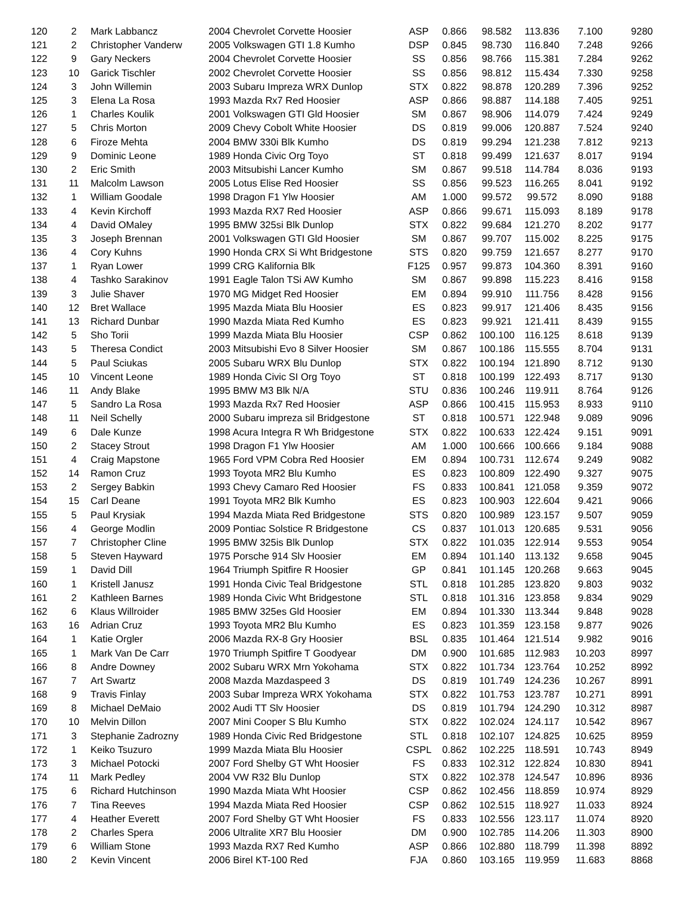| 120 | 2 | Mark Labbancz | 2004 Chevrolet Corvette Hoosier | ASP | 0.866 | 98.582 | 113.836 | 7.100 | 9280 |
| 121 | 2 | Christopher Vanderw | 2005 Volkswagen GTI 1.8 Kumho | DSP | 0.845 | 98.730 | 116.840 | 7.248 | 9266 |
| 122 | 9 | Gary Neckers | 2004 Chevrolet Corvette Hoosier | SS | 0.856 | 98.766 | 115.381 | 7.284 | 9262 |
| 123 | 10 | Garick Tischler | 2002 Chevrolet Corvette Hoosier | SS | 0.856 | 98.812 | 115.434 | 7.330 | 9258 |
| 124 | 3 | John Willemin | 2003 Subaru Impreza WRX Dunlop | STX | 0.822 | 98.878 | 120.289 | 7.396 | 9252 |
| 125 | 3 | Elena La Rosa | 1993 Mazda Rx7 Red Hoosier | ASP | 0.866 | 98.887 | 114.188 | 7.405 | 9251 |
| 126 | 1 | Charles Koulik | 2001 Volkswagen GTI Gld Hoosier | SM | 0.867 | 98.906 | 114.079 | 7.424 | 9249 |
| 127 | 5 | Chris Morton | 2009 Chevy Cobolt White Hoosier | DS | 0.819 | 99.006 | 120.887 | 7.524 | 9240 |
| 128 | 6 | Firoze Mehta | 2004 BMW 330i Blk Kumho | DS | 0.819 | 99.294 | 121.238 | 7.812 | 9213 |
| 129 | 9 | Dominic Leone | 1989 Honda Civic Org Toyo | ST | 0.818 | 99.499 | 121.637 | 8.017 | 9194 |
| 130 | 2 | Eric Smith | 2003 Mitsubishi Lancer Kumho | SM | 0.867 | 99.518 | 114.784 | 8.036 | 9193 |
| 131 | 11 | Malcolm Lawson | 2005 Lotus Elise Red Hoosier | SS | 0.856 | 99.523 | 116.265 | 8.041 | 9192 |
| 132 | 1 | William Goodale | 1998 Dragon F1 Ylw Hoosier | AM | 1.000 | 99.572 | 99.572 | 8.090 | 9188 |
| 133 | 4 | Kevin Kirchoff | 1993 Mazda RX7 Red Hoosier | ASP | 0.866 | 99.671 | 115.093 | 8.189 | 9178 |
| 134 | 4 | David OMaley | 1995 BMW 325si Blk Dunlop | STX | 0.822 | 99.684 | 121.270 | 8.202 | 9177 |
| 135 | 3 | Joseph Brennan | 2001 Volkswagen GTI Gld Hoosier | SM | 0.867 | 99.707 | 115.002 | 8.225 | 9175 |
| 136 | 4 | Cory Kuhns | 1990 Honda CRX Si Wht Bridgestone | STS | 0.820 | 99.759 | 121.657 | 8.277 | 9170 |
| 137 | 1 | Ryan Lower | 1999 CRG Kalifornia Blk | F125 | 0.957 | 99.873 | 104.360 | 8.391 | 9160 |
| 138 | 4 | Tashko Sarakinov | 1991 Eagle Talon TSi AW Kumho | SM | 0.867 | 99.898 | 115.223 | 8.416 | 9158 |
| 139 | 3 | Julie Shaver | 1970 MG Midget Red Hoosier | EM | 0.894 | 99.910 | 111.756 | 8.428 | 9156 |
| 140 | 12 | Bret Wallace | 1995 Mazda Miata Blu Hoosier | ES | 0.823 | 99.917 | 121.406 | 8.435 | 9156 |
| 141 | 13 | Richard Dunbar | 1990 Mazda Miata Red Kumho | ES | 0.823 | 99.921 | 121.411 | 8.439 | 9155 |
| 142 | 5 | Sho Torii | 1999 Mazda Miata Blu Hoosier | CSP | 0.862 | 100.100 | 116.125 | 8.618 | 9139 |
| 143 | 5 | Theresa Condict | 2003 Mitsubishi Evo 8 Silver Hoosier | SM | 0.867 | 100.186 | 115.555 | 8.704 | 9131 |
| 144 | 5 | Paul Sciukas | 2005 Subaru WRX Blu Dunlop | STX | 0.822 | 100.194 | 121.890 | 8.712 | 9130 |
| 145 | 10 | Vincent Leone | 1989 Honda Civic SI Org Toyo | ST | 0.818 | 100.199 | 122.493 | 8.717 | 9130 |
| 146 | 11 | Andy Blake | 1995 BMW M3 Blk N/A | STU | 0.836 | 100.246 | 119.911 | 8.764 | 9126 |
| 147 | 5 | Sandro La Rosa | 1993 Mazda Rx7 Red Hoosier | ASP | 0.866 | 100.415 | 115.953 | 8.933 | 9110 |
| 148 | 11 | Neil Schelly | 2000 Subaru impreza sil Bridgestone | ST | 0.818 | 100.571 | 122.948 | 9.089 | 9096 |
| 149 | 6 | Dale Kunze | 1998 Acura Integra R Wh Bridgestone | STX | 0.822 | 100.633 | 122.424 | 9.151 | 9091 |
| 150 | 2 | Stacey Strout | 1998 Dragon F1 Ylw Hoosier | AM | 1.000 | 100.666 | 100.666 | 9.184 | 9088 |
| 151 | 4 | Craig Mapstone | 1965 Ford VPM Cobra Red Hoosier | EM | 0.894 | 100.731 | 112.674 | 9.249 | 9082 |
| 152 | 14 | Ramon Cruz | 1993 Toyota MR2 Blu Kumho | ES | 0.823 | 100.809 | 122.490 | 9.327 | 9075 |
| 153 | 2 | Sergey Babkin | 1993 Chevy Camaro Red Hoosier | FS | 0.833 | 100.841 | 121.058 | 9.359 | 9072 |
| 154 | 15 | Carl Deane | 1991 Toyota MR2 Blk Kumho | ES | 0.823 | 100.903 | 122.604 | 9.421 | 9066 |
| 155 | 5 | Paul Krysiak | 1994 Mazda Miata Red Bridgestone | STS | 0.820 | 100.989 | 123.157 | 9.507 | 9059 |
| 156 | 4 | George Modlin | 2009 Pontiac Solstice R Bridgestone | CS | 0.837 | 101.013 | 120.685 | 9.531 | 9056 |
| 157 | 7 | Christopher Cline | 1995 BMW 325is Blk Dunlop | STX | 0.822 | 101.035 | 122.914 | 9.553 | 9054 |
| 158 | 5 | Steven Hayward | 1975 Porsche 914 Slv Hoosier | EM | 0.894 | 101.140 | 113.132 | 9.658 | 9045 |
| 159 | 1 | David Dill | 1964 Triumph Spitfire R Hoosier | GP | 0.841 | 101.145 | 120.268 | 9.663 | 9045 |
| 160 | 1 | Kristell Janusz | 1991 Honda Civic Teal Bridgestone | STL | 0.818 | 101.285 | 123.820 | 9.803 | 9032 |
| 161 | 2 | Kathleen Barnes | 1989 Honda Civic Wht Bridgestone | STL | 0.818 | 101.316 | 123.858 | 9.834 | 9029 |
| 162 | 6 | Klaus Willroider | 1985 BMW 325es Gld Hoosier | EM | 0.894 | 101.330 | 113.344 | 9.848 | 9028 |
| 163 | 16 | Adrian Cruz | 1993 Toyota MR2 Blu Kumho | ES | 0.823 | 101.359 | 123.158 | 9.877 | 9026 |
| 164 | 1 | Katie Orgler | 2006 Mazda RX-8 Gry Hoosier | BSL | 0.835 | 101.464 | 121.514 | 9.982 | 9016 |
| 165 | 1 | Mark Van De Carr | 1970 Triumph Spitfire T Goodyear | DM | 0.900 | 101.685 | 112.983 | 10.203 | 8997 |
| 166 | 8 | Andre Downey | 2002 Subaru WRX Mrn Yokohama | STX | 0.822 | 101.734 | 123.764 | 10.252 | 8992 |
| 167 | 7 | Art Swartz | 2008 Mazda Mazdaspeed 3 | DS | 0.819 | 101.749 | 124.236 | 10.267 | 8991 |
| 168 | 9 | Travis Finlay | 2003 Subar Impreza WRX Yokohama | STX | 0.822 | 101.753 | 123.787 | 10.271 | 8991 |
| 169 | 8 | Michael DeMaio | 2002 Audi TT Slv Hoosier | DS | 0.819 | 101.794 | 124.290 | 10.312 | 8987 |
| 170 | 10 | Melvin Dillon | 2007 Mini Cooper S Blu Kumho | STX | 0.822 | 102.024 | 124.117 | 10.542 | 8967 |
| 171 | 3 | Stephanie Zadrozny | 1989 Honda Civic Red Bridgestone | STL | 0.818 | 102.107 | 124.825 | 10.625 | 8959 |
| 172 | 1 | Keiko Tsuzuro | 1999 Mazda Miata Blu Hoosier | CSPL | 0.862 | 102.225 | 118.591 | 10.743 | 8949 |
| 173 | 3 | Michael Potocki | 2007 Ford Shelby GT Wht Hoosier | FS | 0.833 | 102.312 | 122.824 | 10.830 | 8941 |
| 174 | 11 | Mark Pedley | 2004 VW R32 Blu Dunlop | STX | 0.822 | 102.378 | 124.547 | 10.896 | 8936 |
| 175 | 6 | Richard Hutchinson | 1990 Mazda Miata Wht Hoosier | CSP | 0.862 | 102.456 | 118.859 | 10.974 | 8929 |
| 176 | 7 | Tina Reeves | 1994 Mazda Miata Red Hoosier | CSP | 0.862 | 102.515 | 118.927 | 11.033 | 8924 |
| 177 | 4 | Heather Everett | 2007 Ford Shelby GT Wht Hoosier | FS | 0.833 | 102.556 | 123.117 | 11.074 | 8920 |
| 178 | 2 | Charles Spera | 2006 Ultralite XR7 Blu Hoosier | DM | 0.900 | 102.785 | 114.206 | 11.303 | 8900 |
| 179 | 6 | William Stone | 1993 Mazda RX7 Red Kumho | ASP | 0.866 | 102.880 | 118.799 | 11.398 | 8892 |
| 180 | 2 | Kevin Vincent | 2006 Birel KT-100 Red | FJA | 0.860 | 103.165 | 119.959 | 11.683 | 8868 |